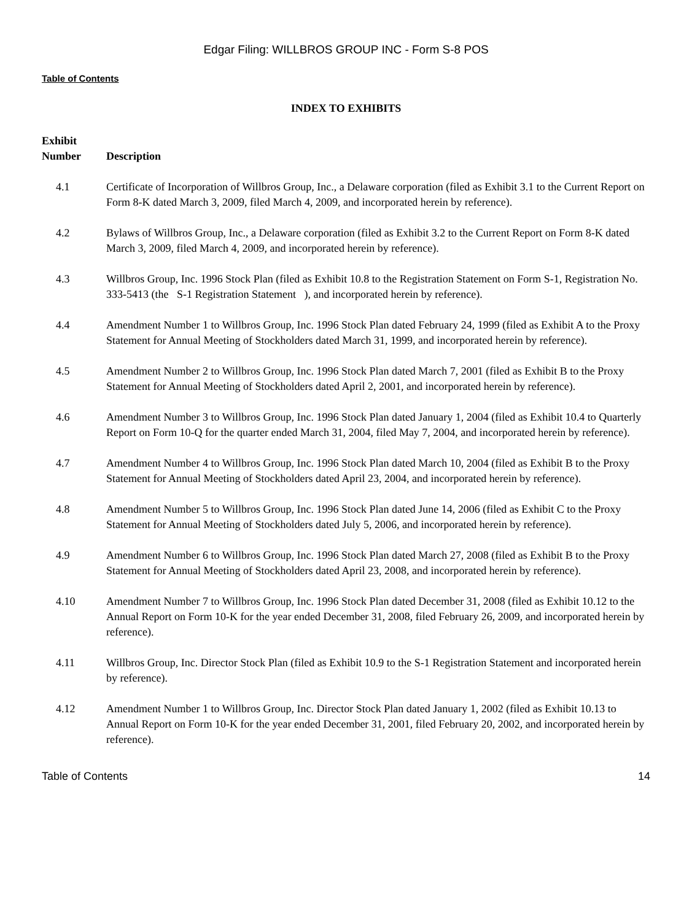Edgar Filing: WILLBROS GROUP INC - Form S-8 POS
Table of Contents
INDEX TO EXHIBITS
| Exhibit Number | Description |
| --- | --- |
| 4.1 | Certificate of Incorporation of Willbros Group, Inc., a Delaware corporation (filed as Exhibit 3.1 to the Current Report on Form 8-K dated March 3, 2009, filed March 4, 2009, and incorporated herein by reference). |
| 4.2 | Bylaws of Willbros Group, Inc., a Delaware corporation (filed as Exhibit 3.2 to the Current Report on Form 8-K dated March 3, 2009, filed March 4, 2009, and incorporated herein by reference). |
| 4.3 | Willbros Group, Inc. 1996 Stock Plan (filed as Exhibit 10.8 to the Registration Statement on Form S-1, Registration No. 333-5413 (the S-1 Registration Statement ), and incorporated herein by reference). |
| 4.4 | Amendment Number 1 to Willbros Group, Inc. 1996 Stock Plan dated February 24, 1999 (filed as Exhibit A to the Proxy Statement for Annual Meeting of Stockholders dated March 31, 1999, and incorporated herein by reference). |
| 4.5 | Amendment Number 2 to Willbros Group, Inc. 1996 Stock Plan dated March 7, 2001 (filed as Exhibit B to the Proxy Statement for Annual Meeting of Stockholders dated April 2, 2001, and incorporated herein by reference). |
| 4.6 | Amendment Number 3 to Willbros Group, Inc. 1996 Stock Plan dated January 1, 2004 (filed as Exhibit 10.4 to Quarterly Report on Form 10-Q for the quarter ended March 31, 2004, filed May 7, 2004, and incorporated herein by reference). |
| 4.7 | Amendment Number 4 to Willbros Group, Inc. 1996 Stock Plan dated March 10, 2004 (filed as Exhibit B to the Proxy Statement for Annual Meeting of Stockholders dated April 23, 2004, and incorporated herein by reference). |
| 4.8 | Amendment Number 5 to Willbros Group, Inc. 1996 Stock Plan dated June 14, 2006 (filed as Exhibit C to the Proxy Statement for Annual Meeting of Stockholders dated July 5, 2006, and incorporated herein by reference). |
| 4.9 | Amendment Number 6 to Willbros Group, Inc. 1996 Stock Plan dated March 27, 2008 (filed as Exhibit B to the Proxy Statement for Annual Meeting of Stockholders dated April 23, 2008, and incorporated herein by reference). |
| 4.10 | Amendment Number 7 to Willbros Group, Inc. 1996 Stock Plan dated December 31, 2008 (filed as Exhibit 10.12 to the Annual Report on Form 10-K for the year ended December 31, 2008, filed February 26, 2009, and incorporated herein by reference). |
| 4.11 | Willbros Group, Inc. Director Stock Plan (filed as Exhibit 10.9 to the S-1 Registration Statement and incorporated herein by reference). |
| 4.12 | Amendment Number 1 to Willbros Group, Inc. Director Stock Plan dated January 1, 2002 (filed as Exhibit 10.13 to Annual Report on Form 10-K for the year ended December 31, 2001, filed February 20, 2002, and incorporated herein by reference). |
Table of Contents 14